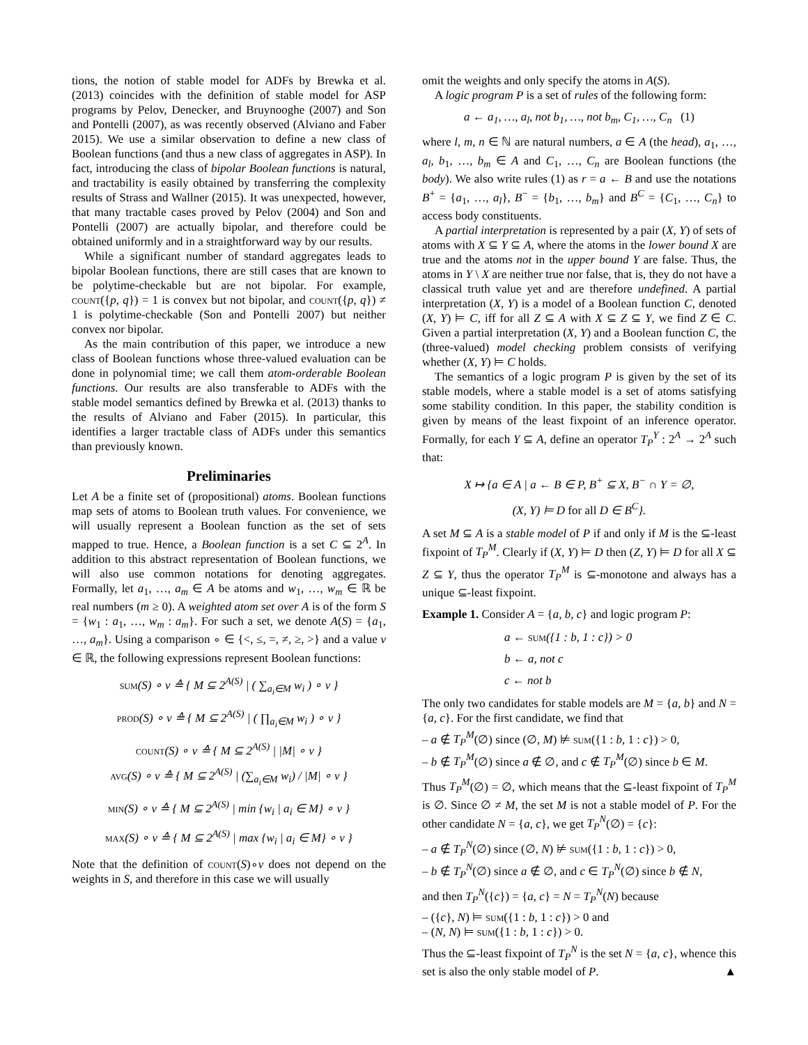tions, the notion of stable model for ADFs by Brewka et al. (2013) coincides with the definition of stable model for ASP programs by Pelov, Denecker, and Bruynooghe (2007) and Son and Pontelli (2007), as was recently observed (Alviano and Faber 2015). We use a similar observation to define a new class of Boolean functions (and thus a new class of aggregates in ASP). In fact, introducing the class of bipolar Boolean functions is natural, and tractability is easily obtained by transferring the complexity results of Strass and Wallner (2015). It was unexpected, however, that many tractable cases proved by Pelov (2004) and Son and Pontelli (2007) are actually bipolar, and therefore could be obtained uniformly and in a straightforward way by our results.
While a significant number of standard aggregates leads to bipolar Boolean functions, there are still cases that are known to be polytime-checkable but are not bipolar. For example, count({p, q}) = 1 is convex but not bipolar, and count({p, q}) ≠ 1 is polytime-checkable (Son and Pontelli 2007) but neither convex nor bipolar.
As the main contribution of this paper, we introduce a new class of Boolean functions whose three-valued evaluation can be done in polynomial time; we call them atom-orderable Boolean functions. Our results are also transferable to ADFs with the stable model semantics defined by Brewka et al. (2013) thanks to the results of Alviano and Faber (2015). In particular, this identifies a larger tractable class of ADFs under this semantics than previously known.
Preliminaries
Let A be a finite set of (propositional) atoms. Boolean functions map sets of atoms to Boolean truth values. For convenience, we will usually represent a Boolean function as the set of sets mapped to true. Hence, a Boolean function is a set C ⊆ 2<sup>A</sup>. In addition to this abstract representation of Boolean functions, we will also use common notations for denoting aggregates. Formally, let a<sub>1</sub>, …, a<sub>m</sub> ∈ A be atoms and w<sub>1</sub>, …, w<sub>m</sub> ∈ ℝ be real numbers (m ≥ 0). A weighted atom set over A is of the form S = {w<sub>1</sub> : a<sub>1</sub>, …, w<sub>m</sub> : a<sub>m</sub>}. For such a set, we denote A(S) = {a<sub>1</sub>, …, a<sub>m</sub>}. Using a comparison ∘ ∈ {<, ≤, =, ≠, ≥, >} and a value v ∈ ℝ, the following expressions represent Boolean functions:
sum(S) ∘ v ≙ { M ⊆ 2<sup>A(S)</sup> | ( ∑<sub>a<sub>i</sub>∈M</sub> w<sub>i</sub> ) ∘ v }
prod(S) ∘ v ≙ { M ⊆ 2<sup>A(S)</sup> | ( ∏<sub>a<sub>i</sub>∈M</sub> w<sub>i</sub> ) ∘ v }
count(S) ∘ v ≙ { M ⊆ 2<sup>A(S)</sup> | |M| ∘ v }
avg(S) ∘ v ≙ { M ⊆ 2<sup>A(S)</sup> | (∑<sub>a<sub>i</sub>∈M</sub> w<sub>i</sub>) / |M| ∘ v }
min(S) ∘ v ≙ { M ⊆ 2<sup>A(S)</sup> | min {w<sub>i</sub> | a<sub>i</sub> ∈ M} ∘ v }
max(S) ∘ v ≙ { M ⊆ 2<sup>A(S)</sup> | max {w<sub>i</sub> | a<sub>i</sub> ∈ M} ∘ v }
Note that the definition of count(S)∘v does not depend on the weights in S, and therefore in this case we will usually
omit the weights and only specify the atoms in A(S).
A logic program P is a set of rules of the following form:
a ← a<sub>1</sub>, …, a<sub>l</sub>, not b<sub>1</sub>, …, not b<sub>m</sub>, C<sub>1</sub>, …, C<sub>n</sub> (1)
where l, m, n ∈ ℕ are natural numbers, a ∈ A (the head), a<sub>1</sub>, …, a<sub>l</sub>, b<sub>1</sub>, …, b<sub>m</sub> ∈ A and C<sub>1</sub>, …, C<sub>n</sub> are Boolean functions (the body). We also write rules (1) as r = a ← B and use the notations B<sup>+</sup> = {a<sub>1</sub>, …, a<sub>l</sub>}, B<sup>−</sup> = {b<sub>1</sub>, …, b<sub>m</sub>} and B<sup>C</sup> = {C<sub>1</sub>, …, C<sub>n</sub>} to access body constituents.
A partial interpretation is represented by a pair (X, Y) of sets of atoms with X ⊆ Y ⊆ A, where the atoms in the lower bound X are true and the atoms not in the upper bound Y are false. Thus, the atoms in Y \ X are neither true nor false, that is, they do not have a classical truth value yet and are therefore undefined. A partial interpretation (X, Y) is a model of a Boolean function C, denoted (X, Y) ⊨ C, iff for all Z ⊆ A with X ⊆ Z ⊆ Y, we find Z ∈ C. Given a partial interpretation (X, Y) and a Boolean function C, the (three-valued) model checking problem consists of verifying whether (X, Y) ⊨ C holds.
The semantics of a logic program P is given by the set of its stable models, where a stable model is a set of atoms satisfying some stability condition. In this paper, the stability condition is given by means of the least fixpoint of an inference operator. Formally, for each Y ⊆ A, define an operator T<sub>P</sub><sup>Y</sup> : 2<sup>A</sup> → 2<sup>A</sup> such that:
X ↦ {a ∈ A | a ← B ∈ P, B<sup>+</sup> ⊆ X, B<sup>−</sup> ∩ Y = ∅,
(X, Y) ⊨ D for all D ∈ B<sup>C</sup>}.
A set M ⊆ A is a stable model of P if and only if M is the ⊆-least fixpoint of T<sub>P</sub><sup>M</sup>. Clearly if (X, Y) ⊨ D then (Z, Y) ⊨ D for all X ⊆ Z ⊆ Y, thus the operator T<sub>P</sub><sup>M</sup> is ⊆-monotone and always has a unique ⊆-least fixpoint.
Example 1. Consider A = {a, b, c} and logic program P:
a ← sum({1 : b, 1 : c}) > 0
b ← a, not c
c ← not b
The only two candidates for stable models are M = {a, b} and N = {a, c}. For the first candidate, we find that
– a ∉ T<sub>P</sub><sup>M</sup>(∅) since (∅, M) ⊭ sum({1 : b, 1 : c}) > 0,
– b ∉ T<sub>P</sub><sup>M</sup>(∅) since a ∉ ∅, and c ∉ T<sub>P</sub><sup>M</sup>(∅) since b ∈ M.
Thus T<sub>P</sub><sup>M</sup>(∅) = ∅, which means that the ⊆-least fixpoint of T<sub>P</sub><sup>M</sup> is ∅. Since ∅ ≠ M, the set M is not a stable model of P. For the other candidate N = {a, c}, we get T<sub>P</sub><sup>N</sup>(∅) = {c}:
– a ∉ T<sub>P</sub><sup>N</sup>(∅) since (∅, N) ⊭ sum({1 : b, 1 : c}) > 0,
– b ∉ T<sub>P</sub><sup>N</sup>(∅) since a ∉ ∅, and c ∈ T<sub>P</sub><sup>N</sup>(∅) since b ∉ N,
and then T<sub>P</sub><sup>N</sup>({c}) = {a, c} = N = T<sub>P</sub><sup>N</sup>(N) because
– ({c}, N) ⊨ sum({1 : b, 1 : c}) > 0 and
– (N, N) ⊨ sum({1 : b, 1 : c}) > 0.
Thus the ⊆-least fixpoint of T<sub>P</sub><sup>N</sup> is the set N = {a, c}, whence this set is also the only stable model of P. ▲